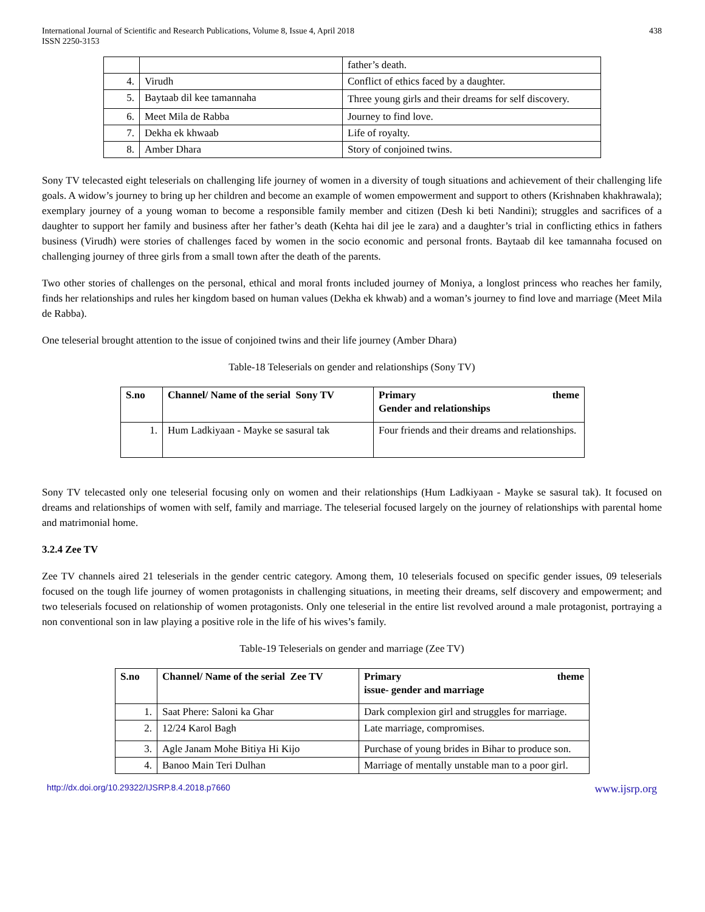International Journal of Scientific and Research Publications, Volume 8, Issue 4, April 2018
ISSN 2250-3153
438
| | | father’s death. |
| 4. | Virudh | Conflict of ethics faced by a daughter. |
| 5. | Baytaab dil kee tamannaha | Three young girls and their dreams for self discovery. |
| 6. | Meet Mila de Rabba | Journey to find love. |
| 7. | Dekha ek khwaab | Life of royalty. |
| 8. | Amber Dhara | Story of conjoined twins. |
Sony TV telecasted eight teleserials on challenging life journey of women in a diversity of tough situations and achievement of their challenging life goals. A widow’s journey to bring up her children and become an example of women empowerment and support to others (Krishnaben khakhrawala); exemplary journey of a young woman to become a responsible family member and citizen (Desh ki beti Nandini); struggles and sacrifices of a daughter to support her family and business after her father’s death (Kehta hai dil jee le zara) and a daughter’s trial in conflicting ethics in fathers business (Virudh) were stories of challenges faced by women in the socio economic and personal fronts. Baytaab dil kee tamannaha focused on challenging journey of three girls from a small town after the death of the parents.
Two other stories of challenges on the personal, ethical and moral fronts included journey of Moniya, a longlost princess who reaches her family, finds her relationships and rules her kingdom based on human values (Dekha ek khwab) and a woman’s journey to find love and marriage (Meet Mila de Rabba).
One teleserial brought attention to the issue of conjoined twins and their life journey (Amber Dhara)
Table-18 Teleserials on gender and relationships (Sony TV)
| S.no | Channel/ Name of the serial Sony TV | Primary theme Gender and relationships |
| --- | --- | --- |
| 1. | Hum Ladkiyaan - Mayke se sasural tak | Four friends and their dreams and relationships. |
Sony TV telecasted only one teleserial focusing only on women and their relationships (Hum Ladkiyaan - Mayke se sasural tak). It focused on dreams and relationships of women with self, family and marriage. The teleserial focused largely on the journey of relationships with parental home and matrimonial home.
3.2.4 Zee TV
Zee TV channels aired 21 teleserials in the gender centric category. Among them, 10 teleserials focused on specific gender issues, 09 teleserials focused on the tough life journey of women protagonists in challenging situations, in meeting their dreams, self discovery and empowerment; and two teleserials focused on relationship of women protagonists. Only one teleserial in the entire list revolved around a male protagonist, portraying a non conventional son in law playing a positive role in the life of his wives’s family.
Table-19 Teleserials on gender and marriage (Zee TV)
| S.no | Channel/ Name of the serial Zee TV | Primary theme issue- gender and marriage |
| --- | --- | --- |
| 1. | Saat Phere: Saloni ka Ghar | Dark complexion girl and struggles for marriage. |
| 2. | 12/24 Karol Bagh | Late marriage, compromises. |
| 3. | Agle Janam Mohe Bitiya Hi Kijo | Purchase of young brides in Bihar to produce son. |
| 4. | Banoo Main Teri Dulhan | Marriage of mentally unstable man to a poor girl. |
http://dx.doi.org/10.29322/IJSRP.8.4.2018.p7660 www.ijsrp.org